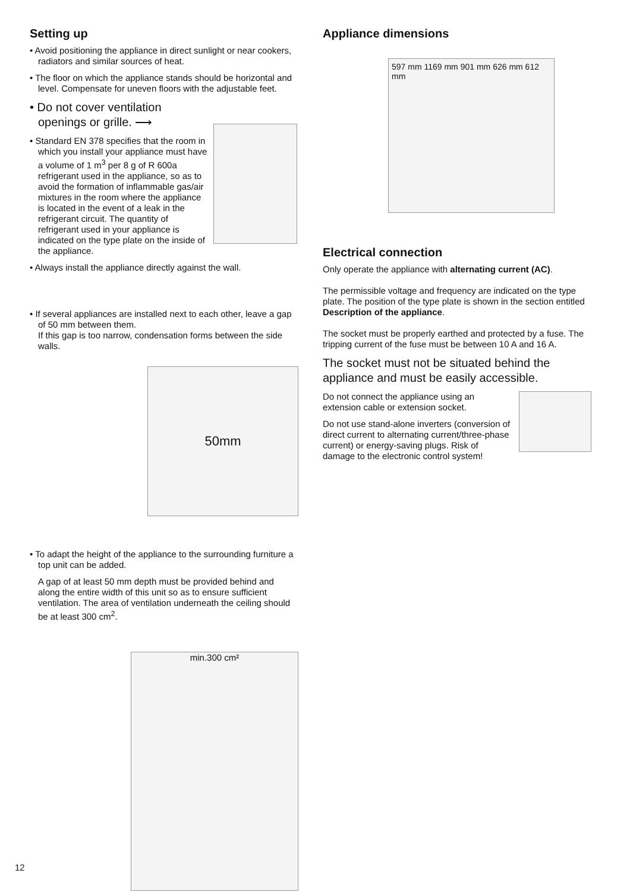Setting up
• Avoid positioning the appliance in direct sunlight or near cookers, radiators and similar sources of heat.
• The floor on which the appliance stands should be horizontal and level. Compensate for uneven floors with the adjustable feet.
• Do not cover ventilation openings or grille. ⟶
• Standard EN 378 specifies that the room in which you install your appliance must have a volume of 1 m<sup>3</sup> per 8 g of R 600a refrigerant used in the appliance, so as to avoid the formation of inflammable gas/air mixtures in the room where the appliance is located in the event of a leak in the refrigerant circuit. The quantity of refrigerant used in your appliance is indicated on the type plate on the inside of the appliance.
• Always install the appliance directly against the wall.
• If several appliances are installed next to each other, leave a gap of 50 mm between them.
If this gap is too narrow, condensation forms between the side walls.
50mm
• To adapt the height of the appliance to the surrounding furniture a top unit can be added.
A gap of at least 50 mm depth must be provided behind and along the entire width of this unit so as to ensure sufficient ventilation. The area of ventilation underneath the ceiling should be at least 300 cm<sup>2</sup>.
min.300 cm²
Appliance dimensions
597 mm 1169 mm 901 mm 626 mm 612 mm
Electrical connection
Only operate the appliance with alternating current (AC).
The permissible voltage and frequency are indicated on the type plate. The position of the type plate is shown in the section entitled Description of the appliance.
The socket must be properly earthed and protected by a fuse. The tripping current of the fuse must be between 10 A and 16 A.
The socket must not be situated behind the appliance and must be easily accessible.
Do not connect the appliance using an extension cable or extension socket.
Do not use stand-alone inverters (conversion of direct current to alternating current/three-phase current) or energy-saving plugs. Risk of damage to the electronic control system!
12